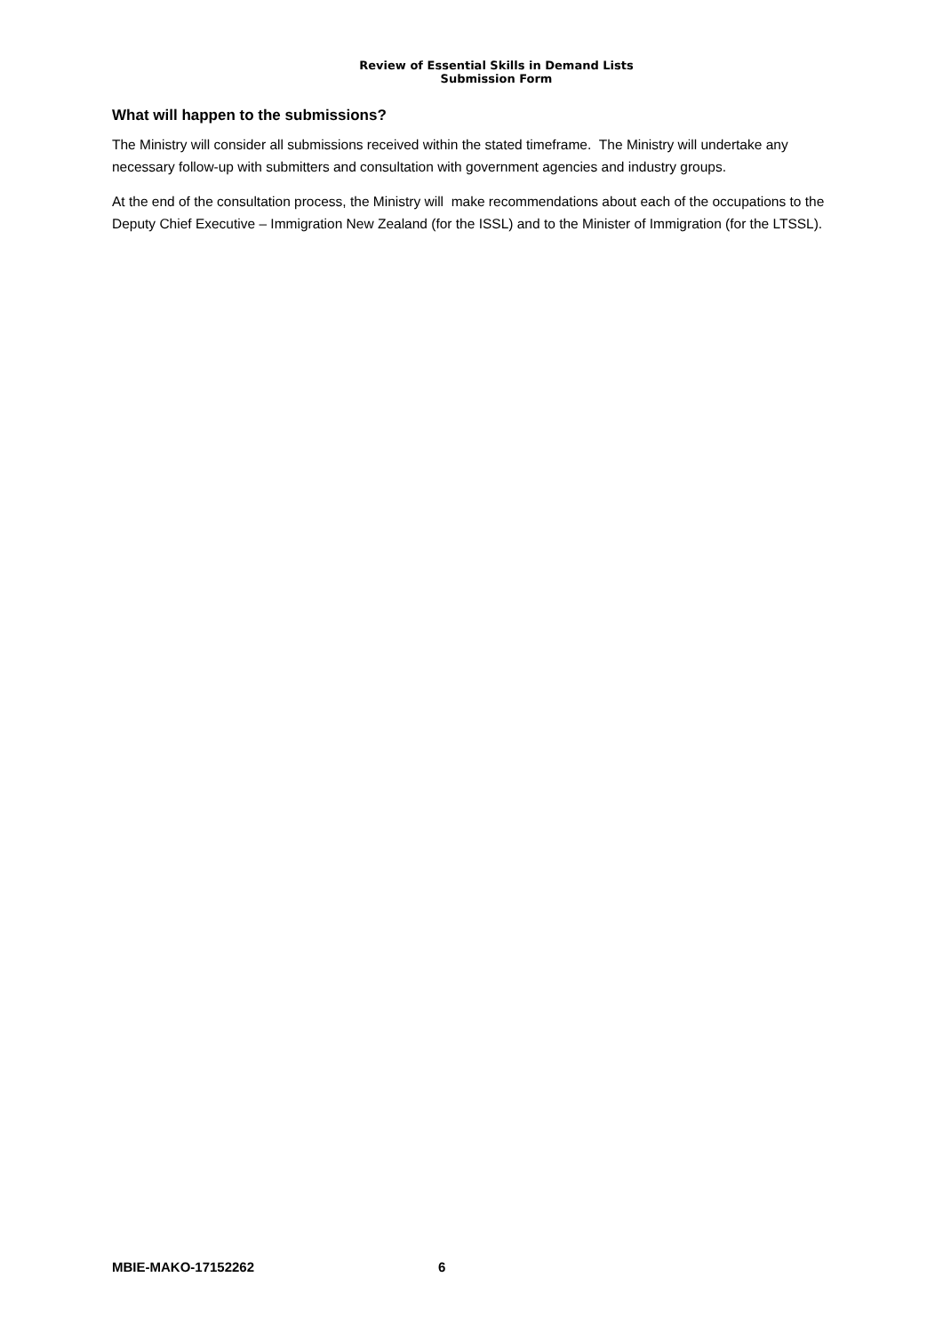Review of Essential Skills in Demand Lists
Submission Form
What will happen to the submissions?
The Ministry will consider all submissions received within the stated timeframe. The Ministry will undertake any necessary follow-up with submitters and consultation with government agencies and industry groups.
At the end of the consultation process, the Ministry will make recommendations about each of the occupations to the Deputy Chief Executive – Immigration New Zealand (for the ISSL) and to the Minister of Immigration (for the LTSSL).
MBIE-MAKO-17152262 6